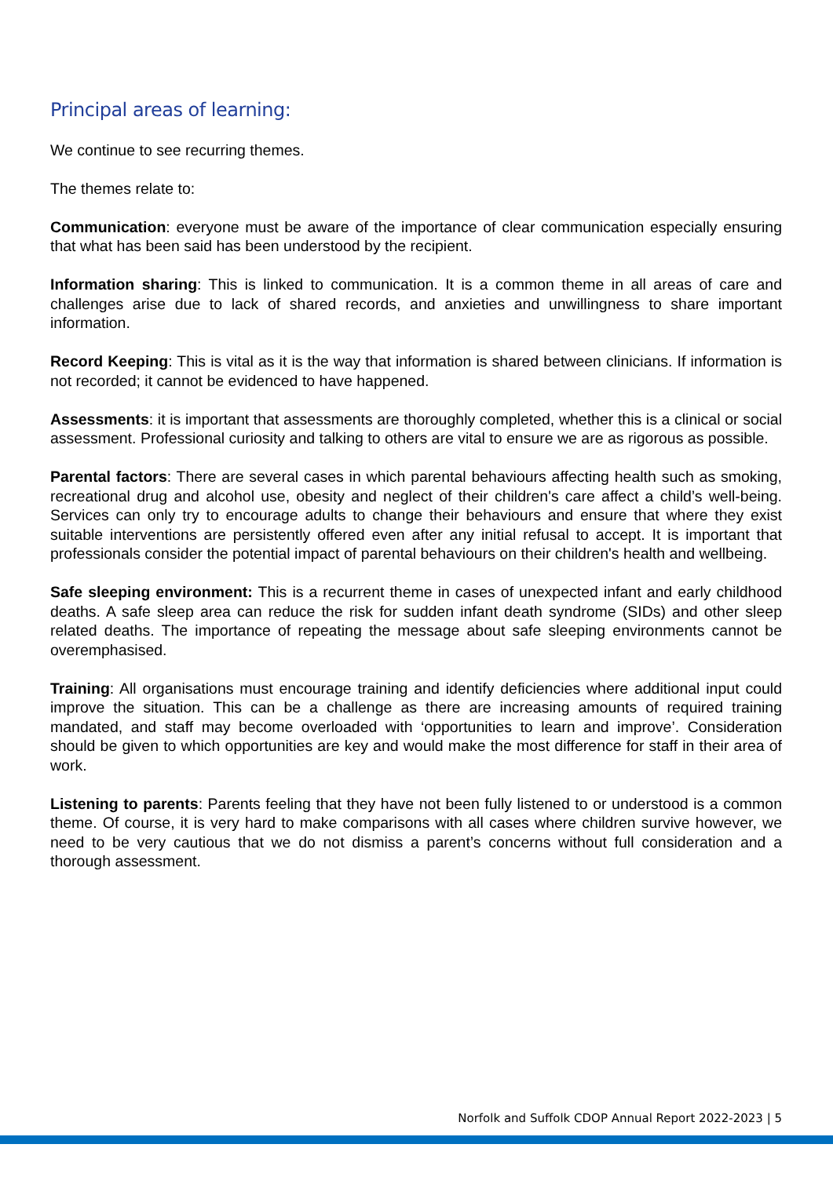Principal areas of learning:
We continue to see recurring themes.
The themes relate to:
Communication: everyone must be aware of the importance of clear communication especially ensuring that what has been said has been understood by the recipient.
Information sharing: This is linked to communication. It is a common theme in all areas of care and challenges arise due to lack of shared records, and anxieties and unwillingness to share important information.
Record Keeping: This is vital as it is the way that information is shared between clinicians. If information is not recorded; it cannot be evidenced to have happened.
Assessments: it is important that assessments are thoroughly completed, whether this is a clinical or social assessment. Professional curiosity and talking to others are vital to ensure we are as rigorous as possible.
Parental factors: There are several cases in which parental behaviours affecting health such as smoking, recreational drug and alcohol use, obesity and neglect of their children's care affect a child’s well-being. Services can only try to encourage adults to change their behaviours and ensure that where they exist suitable interventions are persistently offered even after any initial refusal to accept. It is important that professionals consider the potential impact of parental behaviours on their children's health and wellbeing.
Safe sleeping environment: This is a recurrent theme in cases of unexpected infant and early childhood deaths. A safe sleep area can reduce the risk for sudden infant death syndrome (SIDs) and other sleep related deaths. The importance of repeating the message about safe sleeping environments cannot be overemphasised.
Training: All organisations must encourage training and identify deficiencies where additional input could improve the situation. This can be a challenge as there are increasing amounts of required training mandated, and staff may become overloaded with ‘opportunities to learn and improve’. Consideration should be given to which opportunities are key and would make the most difference for staff in their area of work.
Listening to parents: Parents feeling that they have not been fully listened to or understood is a common theme. Of course, it is very hard to make comparisons with all cases where children survive however, we need to be very cautious that we do not dismiss a parent’s concerns without full consideration and a thorough assessment.
Norfolk and Suffolk CDOP Annual Report 2022-2023 | 5